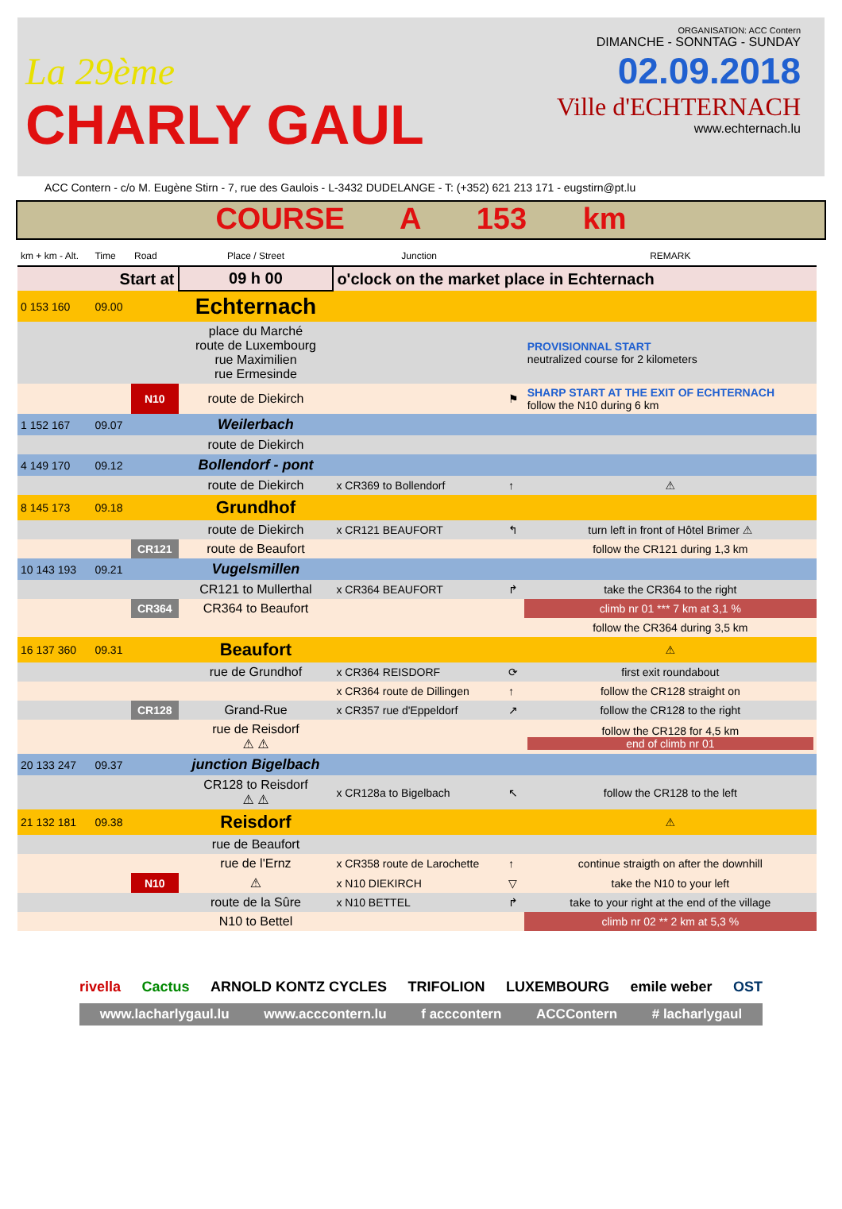La 29ème
CHARLY GAUL
ORGANISATION: ACC Contern
DIMANCHE - SONNTAG - SUNDAY
02.09.2018
Ville d'ECHTERNACH
www.echternach.lu
ACC Contern - c/o M. Eugène Stirn - 7, rue des Gaulois - L-3432 DUDELANGE - T: (+352) 621 213 171 - eugstirn@pt.lu
COURSE A 153 km
| km + km - Alt. | Time | Road | Place / Street | Junction | | REMARK |
| --- | --- | --- | --- | --- | --- | --- |
| Start at | | | 09 h 00 | o'clock on the market place in Echternach | | |
| 0 153 160 | 09.00 | | Echternach | | | |
| | | | place du Marché route de Luxembourg rue Maximilien rue Ermesinde | | | PROVISIONNAL START neutralized course for 2 kilometers |
| | | N10 | route de Diekirch | | ⚑ | SHARP START AT THE EXIT OF ECHTERNACH follow the N10 during 6 km |
| 1 152 167 | 09.07 | | Weilerbach | | | |
| | | | route de Diekirch | | | |
| 4 149 170 | 09.12 | | Bollendorf - pont | | | |
| | | | route de Diekirch | x CR369 to Bollendorf | ↑ | ⚠ |
| 8 145 173 | 09.18 | | Grundhof | | | |
| | | | route de Diekirch | x CR121 BEAUFORT | ↰ | turn left in front of Hôtel Brimer ⚠ |
| | | CR121 | route de Beaufort | | | follow the CR121 during 1,3 km |
| 10 143 193 | 09.21 | | Vugelsmillen | | | |
| | | | CR121 to Mullerthal | x CR364 BEAUFORT | ↱ | take the CR364 to the right |
| | | CR364 | CR364 to Beaufort | | | climb nr 01 *** 7 km at 3,1 % |
| | | | | | | follow the CR364 during 3,5 km |
| 16 137 360 | 09.31 | | Beaufort | | | ⚠ |
| | | | rue de Grundhof | x CR364 REISDORF | ⟳ | first exit roundabout |
| | | | | x CR364 route de Dillingen | ↑ | follow the CR128 straight on |
| | | CR128 | Grand-Rue | x CR357 rue d'Eppeldorf | ↗ | follow the CR128 to the right |
| | | | rue de Reisdorf ⚠ ⚠ | | | follow the CR128 for 4,5 km end of climb nr 01 |
| 20 133 247 | 09.37 | | junction Bigelbach | | | |
| | | | CR128 to Reisdorf ⚠ ⚠ | x CR128a to Bigelbach | ↖ | follow the CR128 to the left |
| 21 132 181 | 09.38 | | Reisdorf | | | ⚠ |
| | | | rue de Beaufort | | | |
| | | | rue de l'Ernz | x CR358 route de Larochette | ↑ | continue straigth on after the downhill |
| | | N10 | ⚠ | x N10 DIEKIRCH | ▽ | take the N10 to your left |
| | | | route de la Sûre | x N10 BETTEL | ↱ | take to your right at the end of the village |
| | | | N10 to Bettel | | | climb nr 02 ** 2 km at 5,3 % |
rivella Cactus ARNOLD KONTZ CYCLES TRIFOLION LUXEMBOURG emile weber OST
www.lacharlygaul.lu www.acccontern.lu f acccontern ACCContern # lacharlygaul